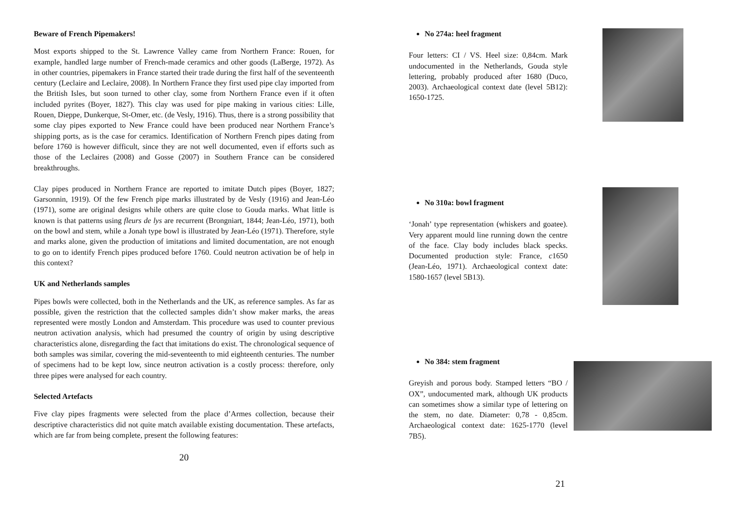Beware of French Pipemakers!
Most exports shipped to the St. Lawrence Valley came from Northern France: Rouen, for example, handled large number of French-made ceramics and other goods (LaBerge, 1972). As in other countries, pipemakers in France started their trade during the first half of the seventeenth century (Leclaire and Leclaire, 2008). In Northern France they first used pipe clay imported from the British Isles, but soon turned to other clay, some from Northern France even if it often included pyrites (Boyer, 1827). This clay was used for pipe making in various cities: Lille, Rouen, Dieppe, Dunkerque, St-Omer, etc. (de Vesly, 1916). Thus, there is a strong possibility that some clay pipes exported to New France could have been produced near Northern France’s shipping ports, as is the case for ceramics. Identification of Northern French pipes dating from before 1760 is however difficult, since they are not well documented, even if efforts such as those of the Leclaires (2008) and Gosse (2007) in Southern France can be considered breakthroughs.
Clay pipes produced in Northern France are reported to imitate Dutch pipes (Boyer, 1827; Garsonnin, 1919). Of the few French pipe marks illustrated by de Vesly (1916) and Jean-Léo (1971), some are original designs while others are quite close to Gouda marks. What little is known is that patterns using fleurs de lys are recurrent (Brongniart, 1844; Jean-Léo, 1971), both on the bowl and stem, while a Jonah type bowl is illustrated by Jean-Léo (1971). Therefore, style and marks alone, given the production of imitations and limited documentation, are not enough to go on to identify French pipes produced before 1760. Could neutron activation be of help in this context?
UK and Netherlands samples
Pipes bowls were collected, both in the Netherlands and the UK, as reference samples. As far as possible, given the restriction that the collected samples didn’t show maker marks, the areas represented were mostly London and Amsterdam. This procedure was used to counter previous neutron activation analysis, which had presumed the country of origin by using descriptive characteristics alone, disregarding the fact that imitations do exist. The chronological sequence of both samples was similar, covering the mid-seventeenth to mid eighteenth centuries. The number of specimens had to be kept low, since neutron activation is a costly process: therefore, only three pipes were analysed for each country.
Selected Artefacts
Five clay pipes fragments were selected from the place d’Armes collection, because their descriptive characteristics did not quite match available existing documentation. These artefacts, which are far from being complete, present the following features:
20
No 274a: heel fragment
Four letters: CI / VS. Heel size: 0,84cm. Mark undocumented in the Netherlands, Gouda style lettering, probably produced after 1680 (Duco, 2003). Archaeological context date (level 5B12): 1650-1725.
No 310a: bowl fragment
‘Jonah’ type representation (whiskers and goatee). Very apparent mould line running down the centre of the face. Clay body includes black specks. Documented production style: France, c1650 (Jean-Léo, 1971). Archaeological context date: 1580-1657 (level 5B13).
No 384: stem fragment
Greyish and porous body. Stamped letters “BO / OX”, undocumented mark, although UK products can sometimes show a similar type of lettering on the stem, no date. Diameter: 0,78 - 0,85cm. Archaeological context date: 1625-1770 (level 7B5).
21